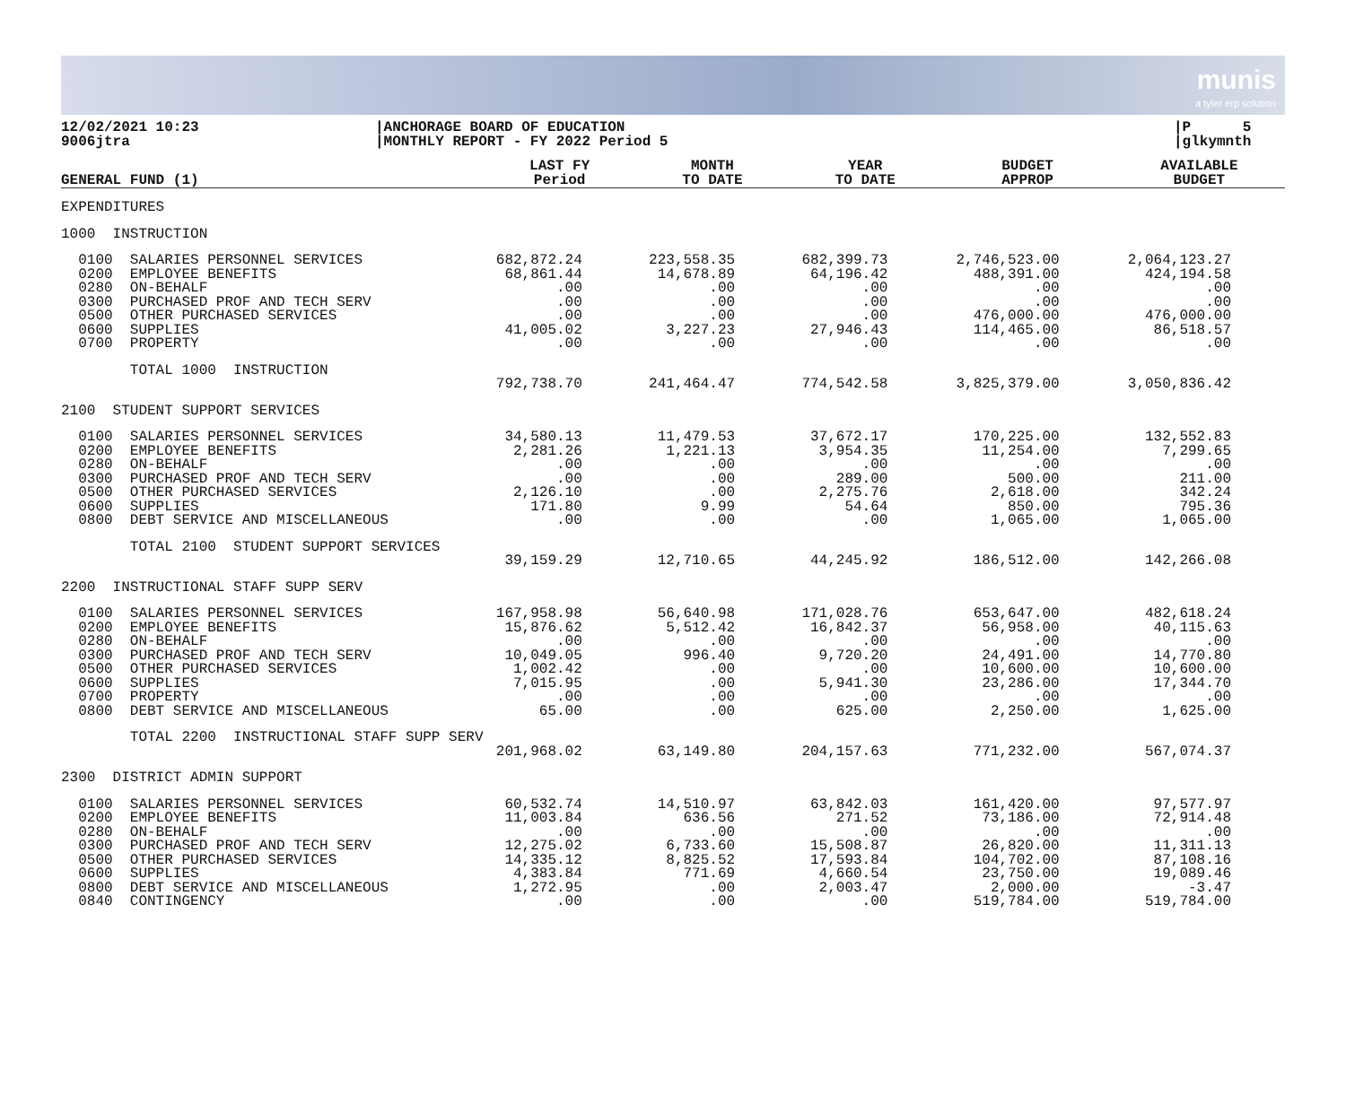munis
a tyler erp solution
12/02/2021 10:23
9006jtra
|ANCHORAGE BOARD OF EDUCATION
|MONTHLY REPORT - FY 2022 Period 5
|P 5
|glkymnth
| GENERAL FUND (1) | LAST FY Period | MONTH TO DATE | YEAR TO DATE | BUDGET APPROP | AVAILABLE BUDGET |
| --- | --- | --- | --- | --- | --- |
| EXPENDITURES | | | | | |
| 1000 INSTRUCTION | | | | | |
| 0100 SALARIES PERSONNEL SERVICES 0200 EMPLOYEE BENEFITS 0280 ON-BEHALF 0300 PURCHASED PROF AND TECH SERV 0500 OTHER PURCHASED SERVICES 0600 SUPPLIES 0700 PROPERTY | 682,872.24 68,861.44 .00 .00 .00 41,005.02 .00 | 223,558.35 14,678.89 .00 .00 .00 3,227.23 .00 | 682,399.73 64,196.42 .00 .00 .00 27,946.43 .00 | 2,746,523.00 488,391.00 .00 .00 476,000.00 114,465.00 .00 | 2,064,123.27 424,194.58 .00 .00 476,000.00 86,518.57 .00 |
| TOTAL 1000 INSTRUCTION | 792,738.70 | 241,464.47 | 774,542.58 | 3,825,379.00 | 3,050,836.42 |
| 2100 STUDENT SUPPORT SERVICES | | | | | |
| 0100 SALARIES PERSONNEL SERVICES 0200 EMPLOYEE BENEFITS 0280 ON-BEHALF 0300 PURCHASED PROF AND TECH SERV 0500 OTHER PURCHASED SERVICES 0600 SUPPLIES 0800 DEBT SERVICE AND MISCELLANEOUS | 34,580.13 2,281.26 .00 .00 2,126.10 171.80 .00 | 11,479.53 1,221.13 .00 .00 .00 9.99 .00 | 37,672.17 3,954.35 .00 289.00 2,275.76 54.64 .00 | 170,225.00 11,254.00 .00 500.00 2,618.00 850.00 1,065.00 | 132,552.83 7,299.65 .00 211.00 342.24 795.36 1,065.00 |
| TOTAL 2100 STUDENT SUPPORT SERVICES | 39,159.29 | 12,710.65 | 44,245.92 | 186,512.00 | 142,266.08 |
| 2200 INSTRUCTIONAL STAFF SUPP SERV | | | | | |
| 0100 SALARIES PERSONNEL SERVICES 0200 EMPLOYEE BENEFITS 0280 ON-BEHALF 0300 PURCHASED PROF AND TECH SERV 0500 OTHER PURCHASED SERVICES 0600 SUPPLIES 0700 PROPERTY 0800 DEBT SERVICE AND MISCELLANEOUS | 167,958.98 15,876.62 .00 10,049.05 1,002.42 7,015.95 .00 65.00 | 56,640.98 5,512.42 .00 996.40 .00 .00 .00 .00 | 171,028.76 16,842.37 .00 9,720.20 .00 5,941.30 .00 625.00 | 653,647.00 56,958.00 .00 24,491.00 10,600.00 23,286.00 .00 2,250.00 | 482,618.24 40,115.63 .00 14,770.80 10,600.00 17,344.70 .00 1,625.00 |
| TOTAL 2200 INSTRUCTIONAL STAFF SUPP SERV | 201,968.02 | 63,149.80 | 204,157.63 | 771,232.00 | 567,074.37 |
| 2300 DISTRICT ADMIN SUPPORT | | | | | |
| 0100 SALARIES PERSONNEL SERVICES 0200 EMPLOYEE BENEFITS 0280 ON-BEHALF 0300 PURCHASED PROF AND TECH SERV 0500 OTHER PURCHASED SERVICES 0600 SUPPLIES 0800 DEBT SERVICE AND MISCELLANEOUS 0840 CONTINGENCY | 60,532.74 11,003.84 .00 12,275.02 14,335.12 4,383.84 1,272.95 .00 | 14,510.97 636.56 .00 6,733.60 8,825.52 771.69 .00 .00 | 63,842.03 271.52 .00 15,508.87 17,593.84 4,660.54 2,003.47 .00 | 161,420.00 73,186.00 .00 26,820.00 104,702.00 23,750.00 2,000.00 519,784.00 | 97,577.97 72,914.48 .00 11,311.13 87,108.16 19,089.46 -3.47 519,784.00 |